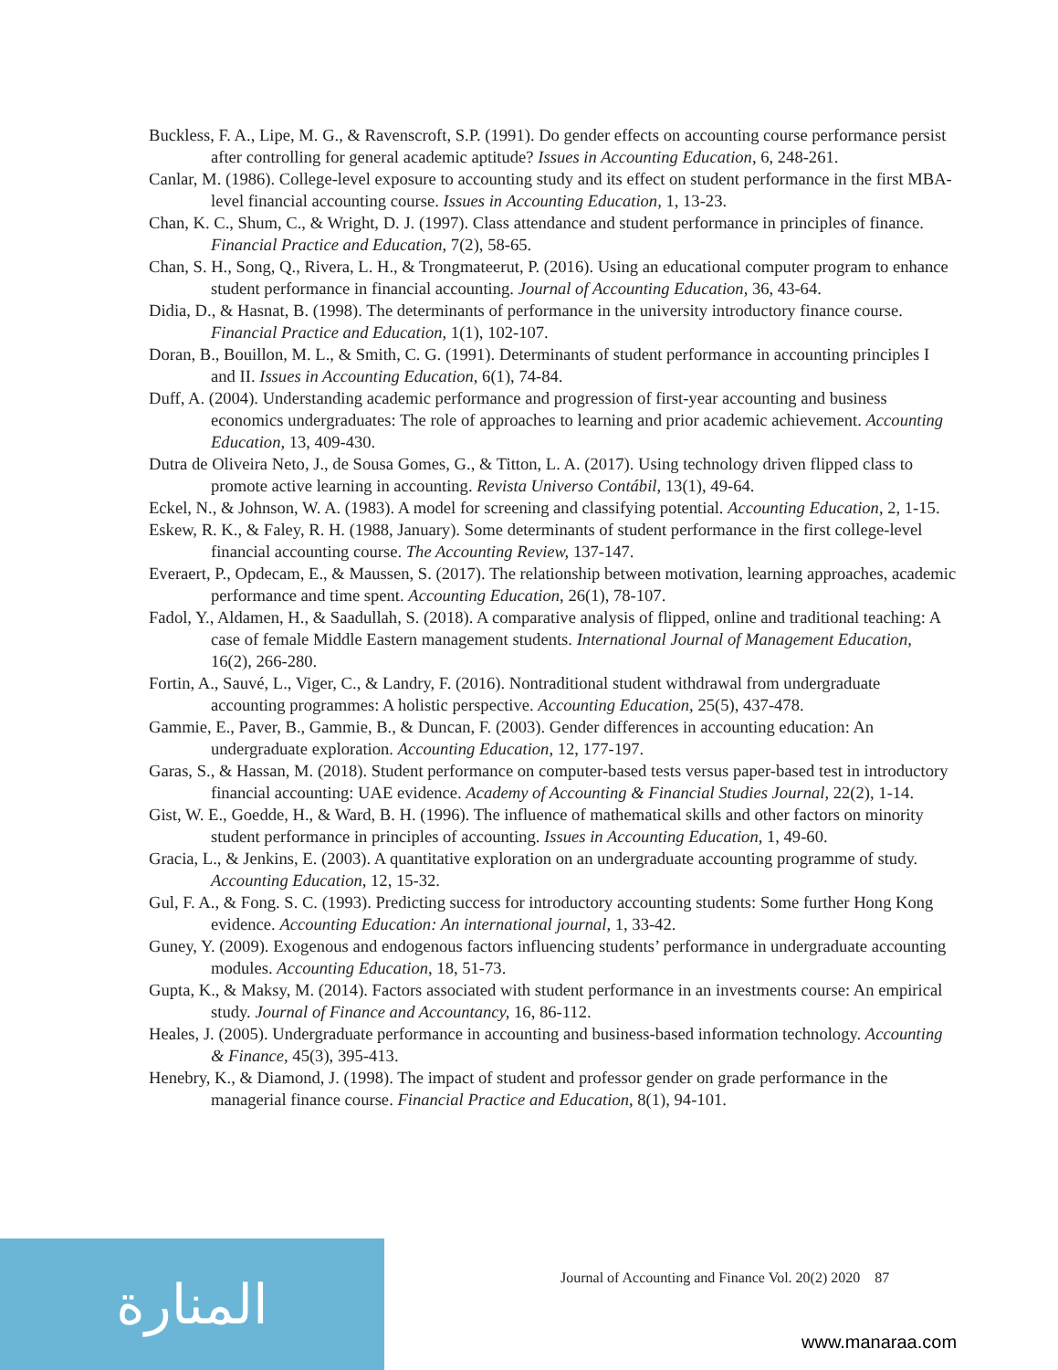Buckless, F. A., Lipe, M. G., & Ravenscroft, S.P. (1991). Do gender effects on accounting course performance persist after controlling for general academic aptitude? Issues in Accounting Education, 6, 248-261.
Canlar, M. (1986). College-level exposure to accounting study and its effect on student performance in the first MBA-level financial accounting course. Issues in Accounting Education, 1, 13-23.
Chan, K. C., Shum, C., & Wright, D. J. (1997). Class attendance and student performance in principles of finance. Financial Practice and Education, 7(2), 58-65.
Chan, S. H., Song, Q., Rivera, L. H., & Trongmateerut, P. (2016). Using an educational computer program to enhance student performance in financial accounting. Journal of Accounting Education, 36, 43-64.
Didia, D., & Hasnat, B. (1998). The determinants of performance in the university introductory finance course. Financial Practice and Education, 1(1), 102-107.
Doran, B., Bouillon, M. L., & Smith, C. G. (1991). Determinants of student performance in accounting principles I and II. Issues in Accounting Education, 6(1), 74-84.
Duff, A. (2004). Understanding academic performance and progression of first-year accounting and business economics undergraduates: The role of approaches to learning and prior academic achievement. Accounting Education, 13, 409-430.
Dutra de Oliveira Neto, J., de Sousa Gomes, G., & Titton, L. A. (2017). Using technology driven flipped class to promote active learning in accounting. Revista Universo Contábil, 13(1), 49-64.
Eckel, N., & Johnson, W. A. (1983). A model for screening and classifying potential. Accounting Education, 2, 1-15.
Eskew, R. K., & Faley, R. H. (1988, January). Some determinants of student performance in the first college-level financial accounting course. The Accounting Review, 137-147.
Everaert, P., Opdecam, E., & Maussen, S. (2017). The relationship between motivation, learning approaches, academic performance and time spent. Accounting Education, 26(1), 78-107.
Fadol, Y., Aldamen, H., & Saadullah, S. (2018). A comparative analysis of flipped, online and traditional teaching: A case of female Middle Eastern management students. International Journal of Management Education, 16(2), 266-280.
Fortin, A., Sauvé, L., Viger, C., & Landry, F. (2016). Nontraditional student withdrawal from undergraduate accounting programmes: A holistic perspective. Accounting Education, 25(5), 437-478.
Gammie, E., Paver, B., Gammie, B., & Duncan, F. (2003). Gender differences in accounting education: An undergraduate exploration. Accounting Education, 12, 177-197.
Garas, S., & Hassan, M. (2018). Student performance on computer-based tests versus paper-based test in introductory financial accounting: UAE evidence. Academy of Accounting & Financial Studies Journal, 22(2), 1-14.
Gist, W. E., Goedde, H., & Ward, B. H. (1996). The influence of mathematical skills and other factors on minority student performance in principles of accounting. Issues in Accounting Education, 1, 49-60.
Gracia, L., & Jenkins, E. (2003). A quantitative exploration on an undergraduate accounting programme of study. Accounting Education, 12, 15-32.
Gul, F. A., & Fong. S. C. (1993). Predicting success for introductory accounting students: Some further Hong Kong evidence. Accounting Education: An international journal, 1, 33-42.
Guney, Y. (2009). Exogenous and endogenous factors influencing students’ performance in undergraduate accounting modules. Accounting Education, 18, 51-73.
Gupta, K., & Maksy, M. (2014). Factors associated with student performance in an investments course: An empirical study. Journal of Finance and Accountancy, 16, 86-112.
Heales, J. (2005). Undergraduate performance in accounting and business-based information technology. Accounting & Finance, 45(3), 395-413.
Henebry, K., & Diamond, J. (1998). The impact of student and professor gender on grade performance in the managerial finance course. Financial Practice and Education, 8(1), 94-101.
Journal of Accounting and Finance Vol. 20(2) 2020 87
المنارة
www.manaraa.com